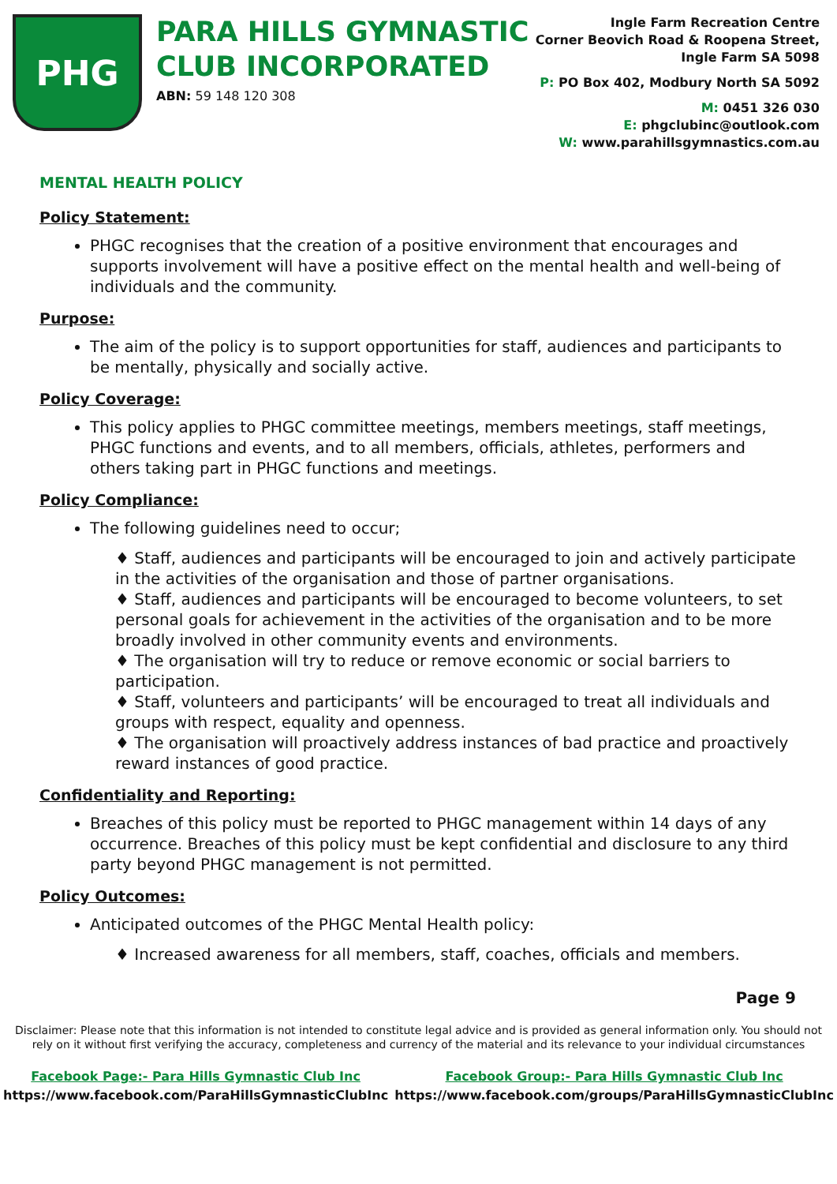PHG
PARA HILLS GYMNASTIC
CLUB INCORPORATED
ABN: 59 148 120 308
Ingle Farm Recreation Centre
Corner Beovich Road & Roopena Street,
Ingle Farm SA 5098
P: PO Box 402, Modbury North SA 5092
M: 0451 326 030
E: phgclubinc@outlook.com
W: www.parahillsgymnastics.com.au
MENTAL HEALTH POLICY
Policy Statement:
PHGC recognises that the creation of a positive environment that encourages and supports involvement will have a positive effect on the mental health and well-being of individuals and the community.
Purpose:
The aim of the policy is to support opportunities for staff, audiences and participants to be mentally, physically and socially active.
Policy Coverage:
This policy applies to PHGC committee meetings, members meetings, staff meetings, PHGC functions and events, and to all members, officials, athletes, performers and others taking part in PHGC functions and meetings.
Policy Compliance:
The following guidelines need to occur;
♦ Staff, audiences and participants will be encouraged to join and actively participate in the activities of the organisation and those of partner organisations.
♦ Staff, audiences and participants will be encouraged to become volunteers, to set personal goals for achievement in the activities of the organisation and to be more broadly involved in other community events and environments.
♦ The organisation will try to reduce or remove economic or social barriers to participation.
♦ Staff, volunteers and participants’ will be encouraged to treat all individuals and groups with respect, equality and openness.
♦ The organisation will proactively address instances of bad practice and proactively reward instances of good practice.
Confidentiality and Reporting:
Breaches of this policy must be reported to PHGC management within 14 days of any occurrence. Breaches of this policy must be kept confidential and disclosure to any third party beyond PHGC management is not permitted.
Policy Outcomes:
Anticipated outcomes of the PHGC Mental Health policy:
♦ Increased awareness for all members, staff, coaches, officials and members.
Page 9
Disclaimer: Please note that this information is not intended to constitute legal advice and is provided as general information only. You should not rely on it without first verifying the accuracy, completeness and currency of the material and its relevance to your individual circumstances
Facebook Page:- Para Hills Gymnastic Club Inc
https://www.facebook.com/ParaHillsGymnasticClubInc
Facebook Group:- Para Hills Gymnastic Club Inc
https://www.facebook.com/groups/ParaHillsGymnasticClubInc